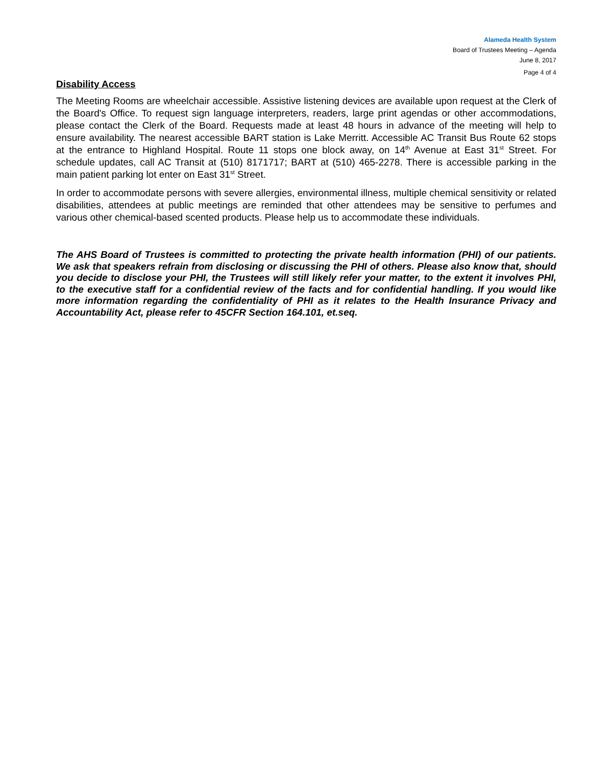Alameda Health System
Board of Trustees Meeting – Agenda
June 8, 2017
Page 4 of 4
Disability Access
The Meeting Rooms are wheelchair accessible. Assistive listening devices are available upon request at the Clerk of the Board's Office. To request sign language interpreters, readers, large print agendas or other accommodations, please contact the Clerk of the Board. Requests made at least 48 hours in advance of the meeting will help to ensure availability. The nearest accessible BART station is Lake Merritt. Accessible AC Transit Bus Route 62 stops at the entrance to Highland Hospital. Route 11 stops one block away, on 14<sup>th</sup> Avenue at East 31<sup>st</sup> Street. For schedule updates, call AC Transit at (510) 8171717; BART at (510) 465-2278. There is accessible parking in the main patient parking lot enter on East 31<sup>st</sup> Street.
In order to accommodate persons with severe allergies, environmental illness, multiple chemical sensitivity or related disabilities, attendees at public meetings are reminded that other attendees may be sensitive to perfumes and various other chemical-based scented products. Please help us to accommodate these individuals.
The AHS Board of Trustees is committed to protecting the private health information (PHI) of our patients. We ask that speakers refrain from disclosing or discussing the PHI of others. Please also know that, should you decide to disclose your PHI, the Trustees will still likely refer your matter, to the extent it involves PHI, to the executive staff for a confidential review of the facts and for confidential handling. If you would like more information regarding the confidentiality of PHI as it relates to the Health Insurance Privacy and Accountability Act, please refer to 45CFR Section 164.101, et.seq.